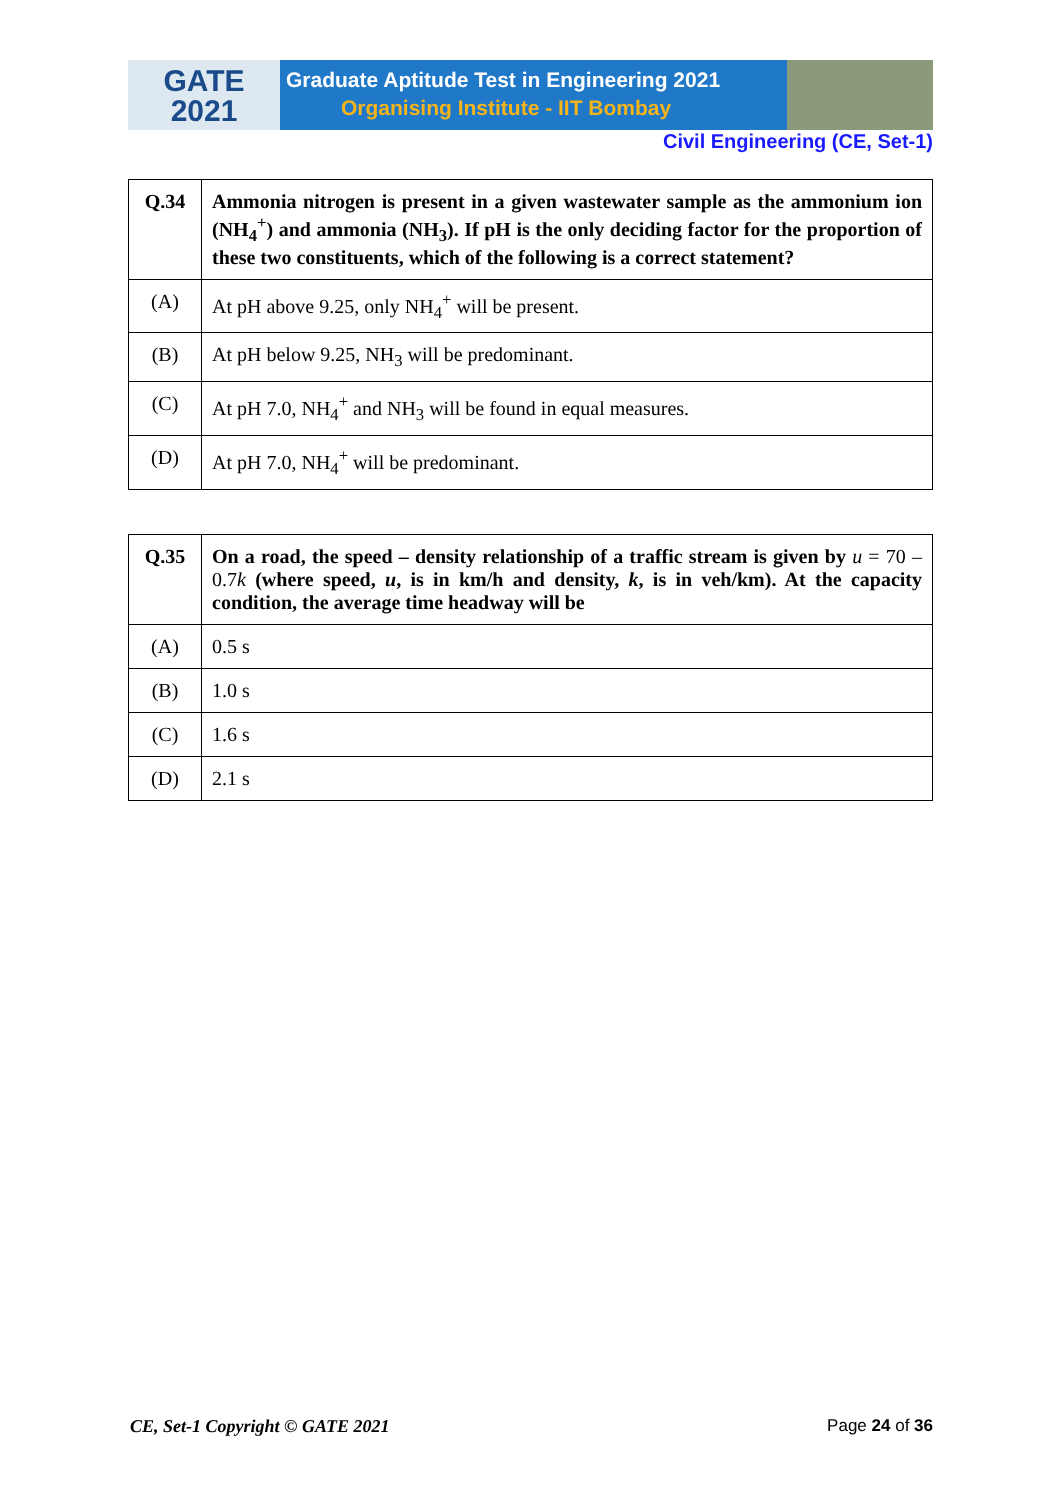GATE
2021
Graduate Aptitude Test in Engineering 2021
Organising Institute - IIT Bombay
Civil Engineering (CE, Set-1)
| Q.34 | Ammonia nitrogen is present in a given wastewater sample as the ammonium ion (NH<sub>4</sub><sup>+</sup>) and ammonia (NH<sub>3</sub>). If pH is the only deciding factor for the proportion of these two constituents, which of the following is a correct statement? |
| (A) | At pH above 9.25, only NH<sub>4</sub><sup>+</sup> will be present. |
| (B) | At pH below 9.25, NH<sub>3</sub> will be predominant. |
| (C) | At pH 7.0, NH<sub>4</sub><sup>+</sup> and NH<sub>3</sub> will be found in equal measures. |
| (D) | At pH 7.0, NH<sub>4</sub><sup>+</sup> will be predominant. |
| Q.35 | On a road, the speed – density relationship of a traffic stream is given by u = 70 – 0.7 k (where speed, u , is in km/h and density, k , is in veh/km). At the capacity condition, the average time headway will be |
| (A) | 0.5 s |
| (B) | 1.0 s |
| (C) | 1.6 s |
| (D) | 2.1 s |
CE, Set-1 Copyright © GATE 2021 Page 24 of 36